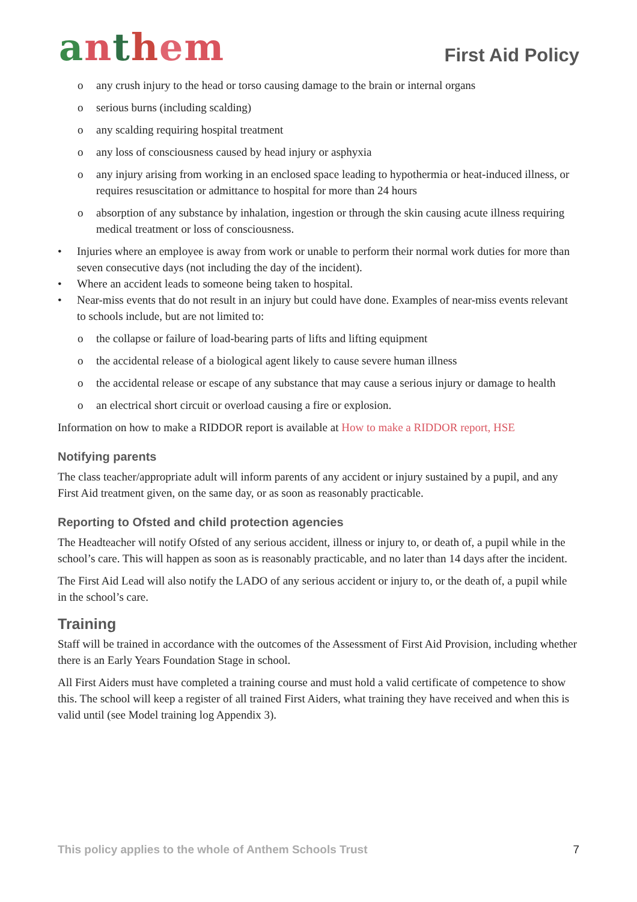anthem
First Aid Policy
any crush injury to the head or torso causing damage to the brain or internal organs
serious burns (including scalding)
any scalding requiring hospital treatment
any loss of consciousness caused by head injury or asphyxia
any injury arising from working in an enclosed space leading to hypothermia or heat-induced illness, or requires resuscitation or admittance to hospital for more than 24 hours
absorption of any substance by inhalation, ingestion or through the skin causing acute illness requiring medical treatment or loss of consciousness.
Injuries where an employee is away from work or unable to perform their normal work duties for more than seven consecutive days (not including the day of the incident).
Where an accident leads to someone being taken to hospital.
Near-miss events that do not result in an injury but could have done. Examples of near-miss events relevant to schools include, but are not limited to:
the collapse or failure of load-bearing parts of lifts and lifting equipment
the accidental release of a biological agent likely to cause severe human illness
the accidental release or escape of any substance that may cause a serious injury or damage to health
an electrical short circuit or overload causing a fire or explosion.
Information on how to make a RIDDOR report is available at How to make a RIDDOR report, HSE
Notifying parents
The class teacher/appropriate adult will inform parents of any accident or injury sustained by a pupil, and any First Aid treatment given, on the same day, or as soon as reasonably practicable.
Reporting to Ofsted and child protection agencies
The Headteacher will notify Ofsted of any serious accident, illness or injury to, or death of, a pupil while in the school’s care. This will happen as soon as is reasonably practicable, and no later than 14 days after the incident.
The First Aid Lead will also notify the LADO of any serious accident or injury to, or the death of, a pupil while in the school’s care.
Training
Staff will be trained in accordance with the outcomes of the Assessment of First Aid Provision, including whether there is an Early Years Foundation Stage in school.
All First Aiders must have completed a training course and must hold a valid certificate of competence to show this. The school will keep a register of all trained First Aiders, what training they have received and when this is valid until (see Model training log Appendix 3).
This policy applies to the whole of Anthem Schools Trust 7